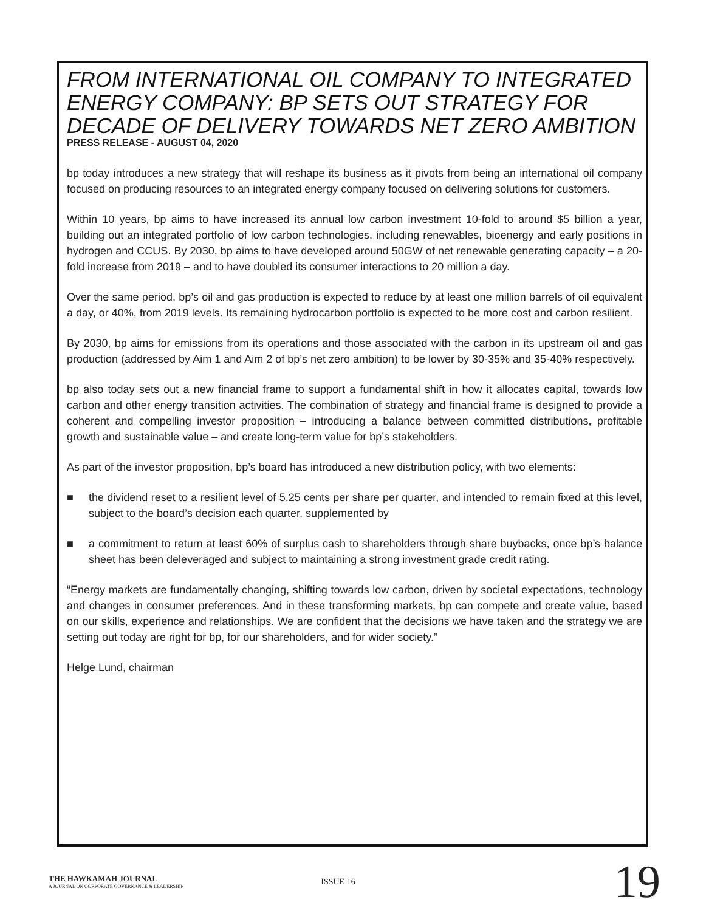FROM INTERNATIONAL OIL COMPANY TO INTEGRATED ENERGY COMPANY: BP SETS OUT STRATEGY FOR DECADE OF DELIVERY TOWARDS NET ZERO AMBITION
PRESS RELEASE - AUGUST 04, 2020
bp today introduces a new strategy that will reshape its business as it pivots from being an international oil company focused on producing resources to an integrated energy company focused on delivering solutions for customers.
Within 10 years, bp aims to have increased its annual low carbon investment 10-fold to around $5 billion a year, building out an integrated portfolio of low carbon technologies, including renewables, bioenergy and early positions in hydrogen and CCUS. By 2030, bp aims to have developed around 50GW of net renewable generating capacity – a 20-fold increase from 2019 – and to have doubled its consumer interactions to 20 million a day.
Over the same period, bp’s oil and gas production is expected to reduce by at least one million barrels of oil equivalent a day, or 40%, from 2019 levels. Its remaining hydrocarbon portfolio is expected to be more cost and carbon resilient.
By 2030, bp aims for emissions from its operations and those associated with the carbon in its upstream oil and gas production (addressed by Aim 1 and Aim 2 of bp’s net zero ambition) to be lower by 30-35% and 35-40% respectively.
bp also today sets out a new financial frame to support a fundamental shift in how it allocates capital, towards low carbon and other energy transition activities. The combination of strategy and financial frame is designed to provide a coherent and compelling investor proposition – introducing a balance between committed distributions, profitable growth and sustainable value – and create long-term value for bp’s stakeholders.
As part of the investor proposition, bp’s board has introduced a new distribution policy, with two elements:
■ the dividend reset to a resilient level of 5.25 cents per share per quarter, and intended to remain fixed at this level, subject to the board’s decision each quarter, supplemented by
■ a commitment to return at least 60% of surplus cash to shareholders through share buybacks, once bp’s balance sheet has been deleveraged and subject to maintaining a strong investment grade credit rating.
“Energy markets are fundamentally changing, shifting towards low carbon, driven by societal expectations, technology and changes in consumer preferences. And in these transforming markets, bp can compete and create value, based on our skills, experience and relationships. We are confident that the decisions we have taken and the strategy we are setting out today are right for bp, for our shareholders, and for wider society.”
Helge Lund, chairman
THE HAWKAMAH JOURNAL
A JOURNAL ON CORPORATE GOVERNANCE & LEADERSHIP
ISSUE 16
19